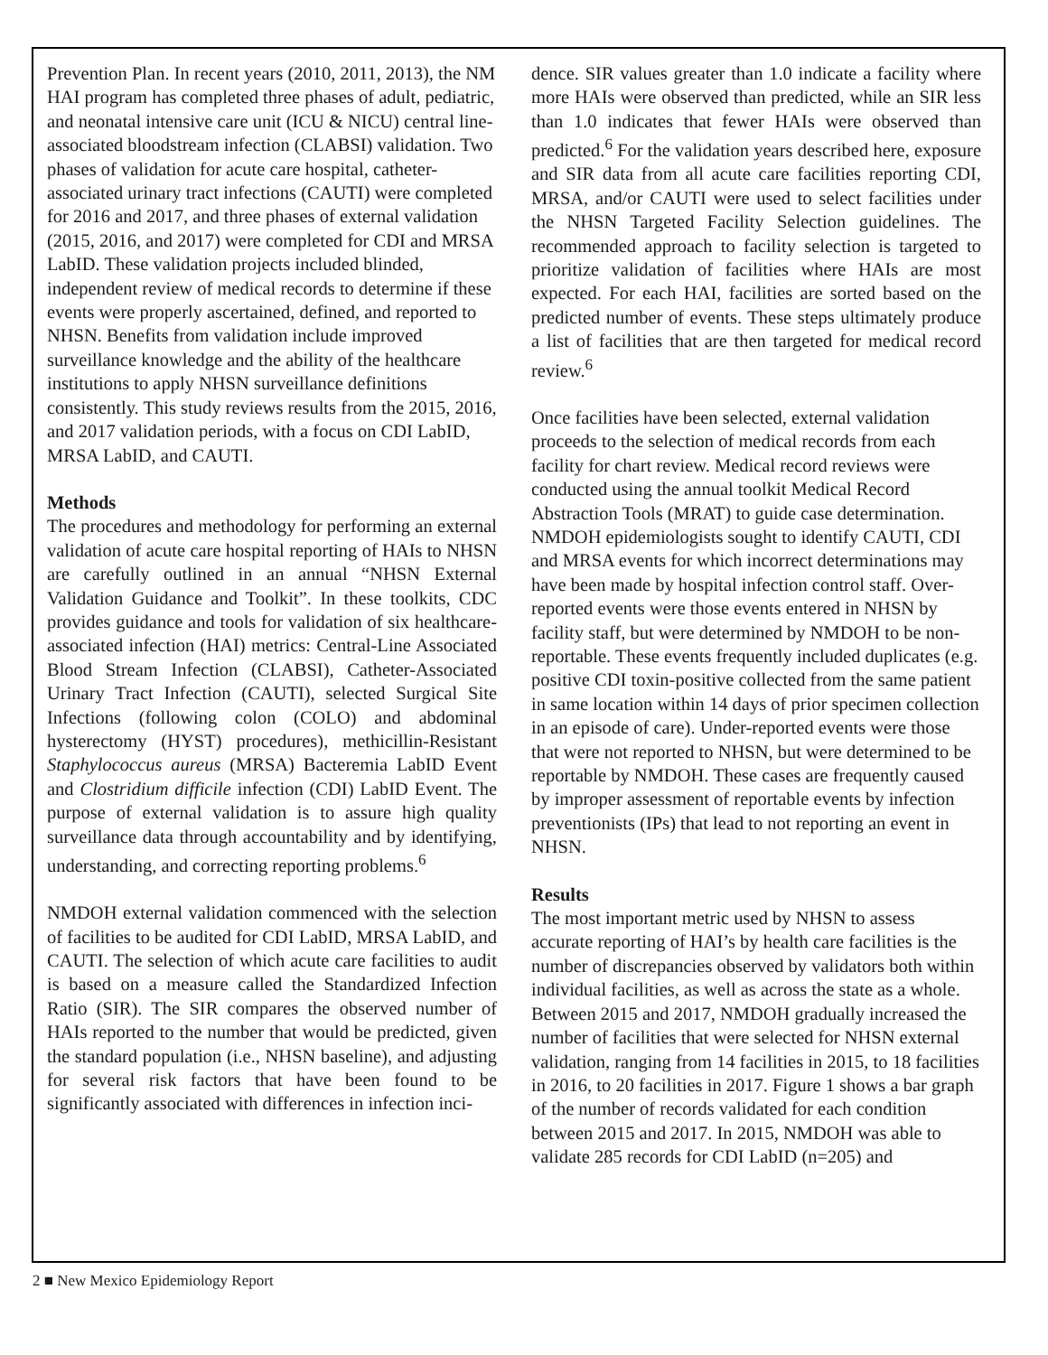Prevention Plan. In recent years (2010, 2011, 2013), the NM HAI program has completed three phases of adult, pediatric, and neonatal intensive care unit (ICU & NICU) central line-associated bloodstream infection (CLABSI) validation. Two phases of validation for acute care hospital, catheter-associated urinary tract infections (CAUTI) were completed for 2016 and 2017, and three phases of external validation (2015, 2016, and 2017) were completed for CDI and MRSA LabID. These validation projects included blinded, independent review of medical records to determine if these events were properly ascertained, defined, and reported to NHSN. Benefits from validation include improved surveillance knowledge and the ability of the healthcare institutions to apply NHSN surveillance definitions consistently. This study reviews results from the 2015, 2016, and 2017 validation periods, with a focus on CDI LabID, MRSA LabID, and CAUTI.
Methods
The procedures and methodology for performing an external validation of acute care hospital reporting of HAIs to NHSN are carefully outlined in an annual “NHSN External Validation Guidance and Toolkit”. In these toolkits, CDC provides guidance and tools for validation of six healthcare-associated infection (HAI) metrics: Central-Line Associated Blood Stream Infection (CLABSI), Catheter-Associated Urinary Tract Infection (CAUTI), selected Surgical Site Infections (following colon (COLO) and abdominal hysterectomy (HYST) procedures), methicillin-Resistant Staphylococcus aureus (MRSA) Bacteremia LabID Event and Clostridium difficile infection (CDI) LabID Event. The purpose of external validation is to assure high quality surveillance data through accountability and by identifying, understanding, and correcting reporting problems.<sup>6</sup>
NMDOH external validation commenced with the selection of facilities to be audited for CDI LabID, MRSA LabID, and CAUTI. The selection of which acute care facilities to audit is based on a measure called the Standardized Infection Ratio (SIR). The SIR compares the observed number of HAIs reported to the number that would be predicted, given the standard population (i.e., NHSN baseline), and adjusting for several risk factors that have been found to be significantly associated with differences in infection inci-
dence. SIR values greater than 1.0 indicate a facility where more HAIs were observed than predicted, while an SIR less than 1.0 indicates that fewer HAIs were observed than predicted.<sup>6</sup> For the validation years described here, exposure and SIR data from all acute care facilities reporting CDI, MRSA, and/or CAUTI were used to select facilities under the NHSN Targeted Facility Selection guidelines. The recommended approach to facility selection is targeted to prioritize validation of facilities where HAIs are most expected. For each HAI, facilities are sorted based on the predicted number of events. These steps ultimately produce a list of facilities that are then targeted for medical record review.<sup>6</sup>
Once facilities have been selected, external validation proceeds to the selection of medical records from each facility for chart review. Medical record reviews were conducted using the annual toolkit Medical Record Abstraction Tools (MRAT) to guide case determination. NMDOH epidemiologists sought to identify CAUTI, CDI and MRSA events for which incorrect determinations may have been made by hospital infection control staff. Over-reported events were those events entered in NHSN by facility staff, but were determined by NMDOH to be non-reportable. These events frequently included duplicates (e.g. positive CDI toxin-positive collected from the same patient in same location within 14 days of prior specimen collection in an episode of care). Under-reported events were those that were not reported to NHSN, but were determined to be reportable by NMDOH. These cases are frequently caused by improper assessment of reportable events by infection preventionists (IPs) that lead to not reporting an event in NHSN.
Results
The most important metric used by NHSN to assess accurate reporting of HAI’s by health care facilities is the number of discrepancies observed by validators both within individual facilities, as well as across the state as a whole. Between 2015 and 2017, NMDOH gradually increased the number of facilities that were selected for NHSN external validation, ranging from 14 facilities in 2015, to 18 facilities in 2016, to 20 facilities in 2017. Figure 1 shows a bar graph of the number of records validated for each condition between 2015 and 2017. In 2015, NMDOH was able to validate 285 records for CDI LabID (n=205) and
2 ■ New Mexico Epidemiology Report